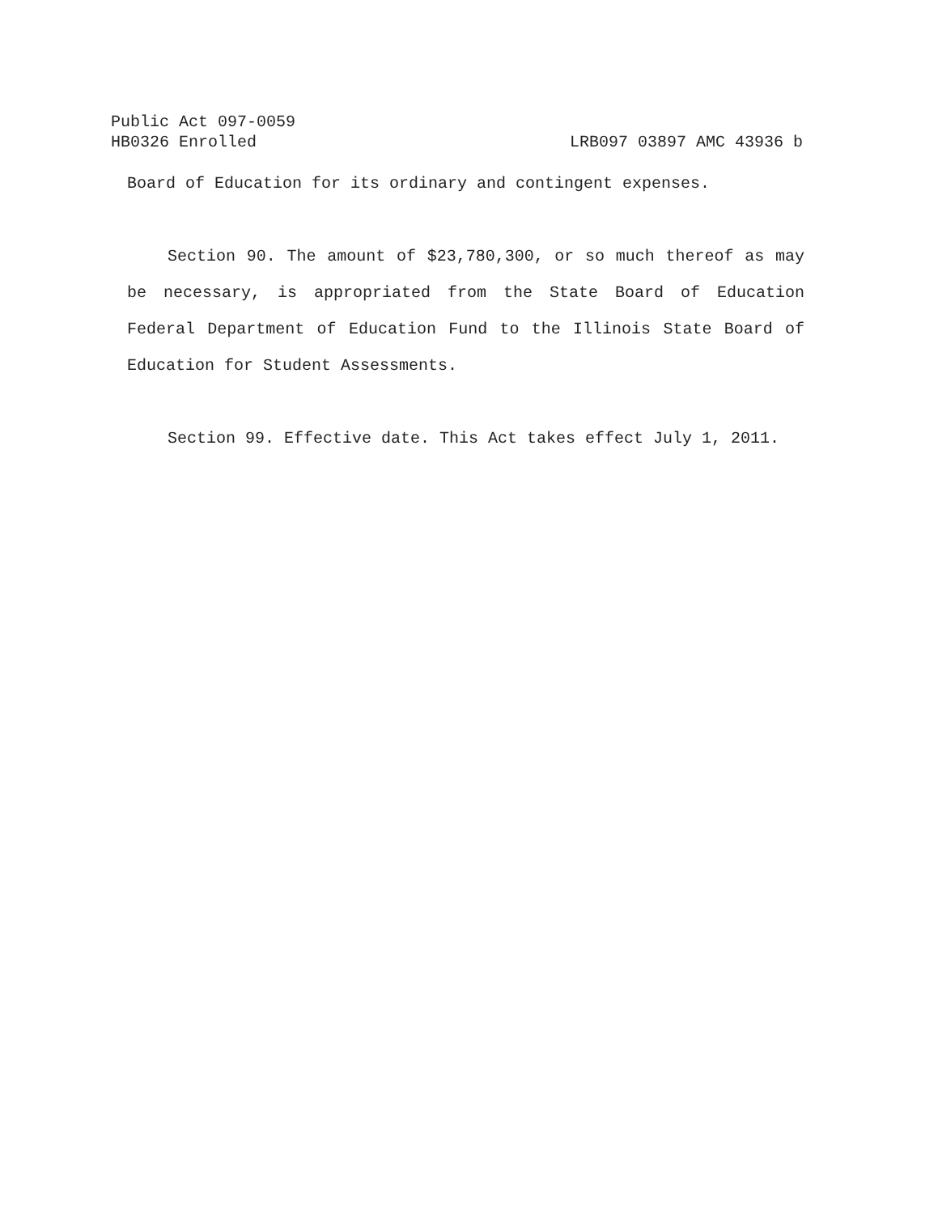Public Act 097-0059
HB0326 Enrolled LRB097 03897 AMC 43936 b
Board of Education for its ordinary and contingent expenses.
Section 90. The amount of $23,780,300, or so much thereof as may be necessary, is appropriated from the State Board of Education Federal Department of Education Fund to the Illinois State Board of Education for Student Assessments.
Section 99. Effective date. This Act takes effect July 1, 2011.